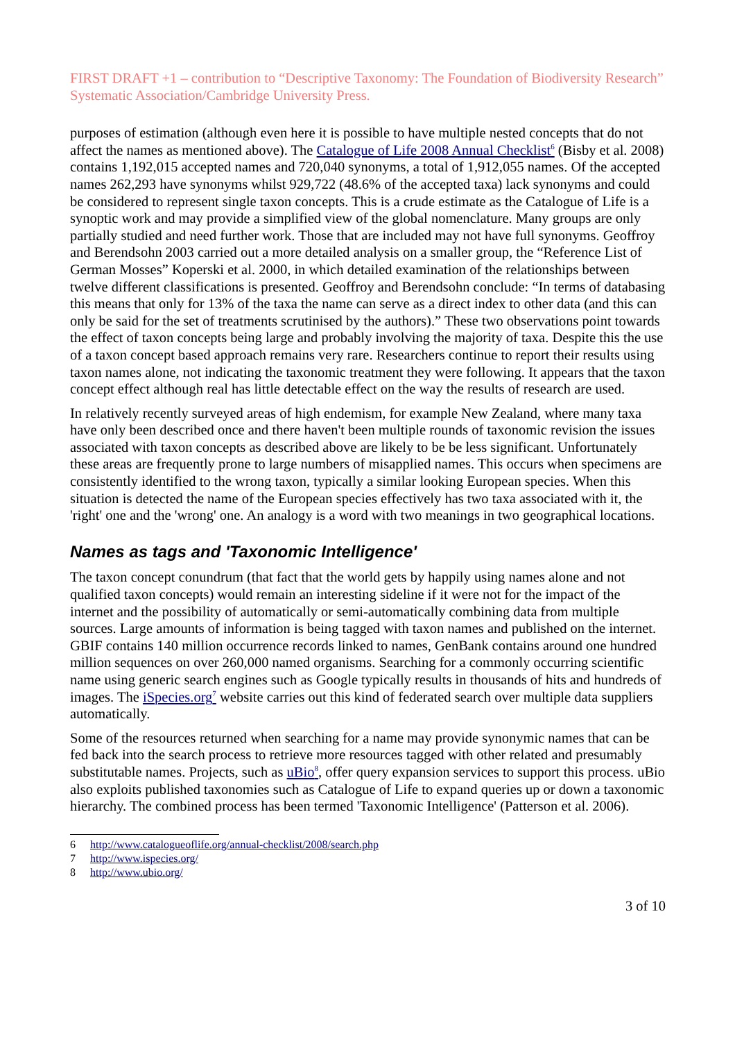FIRST DRAFT +1 – contribution to “Descriptive Taxonomy: The Foundation of Biodiversity Research” Systematic Association/Cambridge University Press.
purposes of estimation (although even here it is possible to have multiple nested concepts that do not affect the names as mentioned above). The Catalogue of Life 2008 Annual Checklist<sup>6</sup> (Bisby et al. 2008) contains 1,192,015 accepted names and 720,040 synonyms, a total of 1,912,055 names. Of the accepted names 262,293 have synonyms whilst 929,722 (48.6% of the accepted taxa) lack synonyms and could be considered to represent single taxon concepts. This is a crude estimate as the Catalogue of Life is a synoptic work and may provide a simplified view of the global nomenclature. Many groups are only partially studied and need further work. Those that are included may not have full synonyms. Geoffroy and Berendsohn 2003 carried out a more detailed analysis on a smaller group, the “Reference List of German Mosses” Koperski et al. 2000, in which detailed examination of the relationships between twelve different classifications is presented. Geoffroy and Berendsohn conclude: “In terms of databasing this means that only for 13% of the taxa the name can serve as a direct index to other data (and this can only be said for the set of treatments scrutinised by the authors).” These two observations point towards the effect of taxon concepts being large and probably involving the majority of taxa. Despite this the use of a taxon concept based approach remains very rare. Researchers continue to report their results using taxon names alone, not indicating the taxonomic treatment they were following. It appears that the taxon concept effect although real has little detectable effect on the way the results of research are used.
In relatively recently surveyed areas of high endemism, for example New Zealand, where many taxa have only been described once and there haven't been multiple rounds of taxonomic revision the issues associated with taxon concepts as described above are likely to be be less significant. Unfortunately these areas are frequently prone to large numbers of misapplied names. This occurs when specimens are consistently identified to the wrong taxon, typically a similar looking European species. When this situation is detected the name of the European species effectively has two taxa associated with it, the 'right' one and the 'wrong' one. An analogy is a word with two meanings in two geographical locations.
Names as tags and 'Taxonomic Intelligence'
The taxon concept conundrum (that fact that the world gets by happily using names alone and not qualified taxon concepts) would remain an interesting sideline if it were not for the impact of the internet and the possibility of automatically or semi-automatically combining data from multiple sources. Large amounts of information is being tagged with taxon names and published on the internet. GBIF contains 140 million occurrence records linked to names, GenBank contains around one hundred million sequences on over 260,000 named organisms. Searching for a commonly occurring scientific name using generic search engines such as Google typically results in thousands of hits and hundreds of images. The iSpecies.org<sup>7</sup> website carries out this kind of federated search over multiple data suppliers automatically.
Some of the resources returned when searching for a name may provide synonymic names that can be fed back into the search process to retrieve more resources tagged with other related and presumably substitutable names. Projects, such as uBio<sup>8</sup>, offer query expansion services to support this process. uBio also exploits published taxonomies such as Catalogue of Life to expand queries up or down a taxonomic hierarchy. The combined process has been termed 'Taxonomic Intelligence' (Patterson et al. 2006).
6 http://www.catalogueoflife.org/annual-checklist/2008/search.php
7 http://www.ispecies.org/
8 http://www.ubio.org/
3 of 10